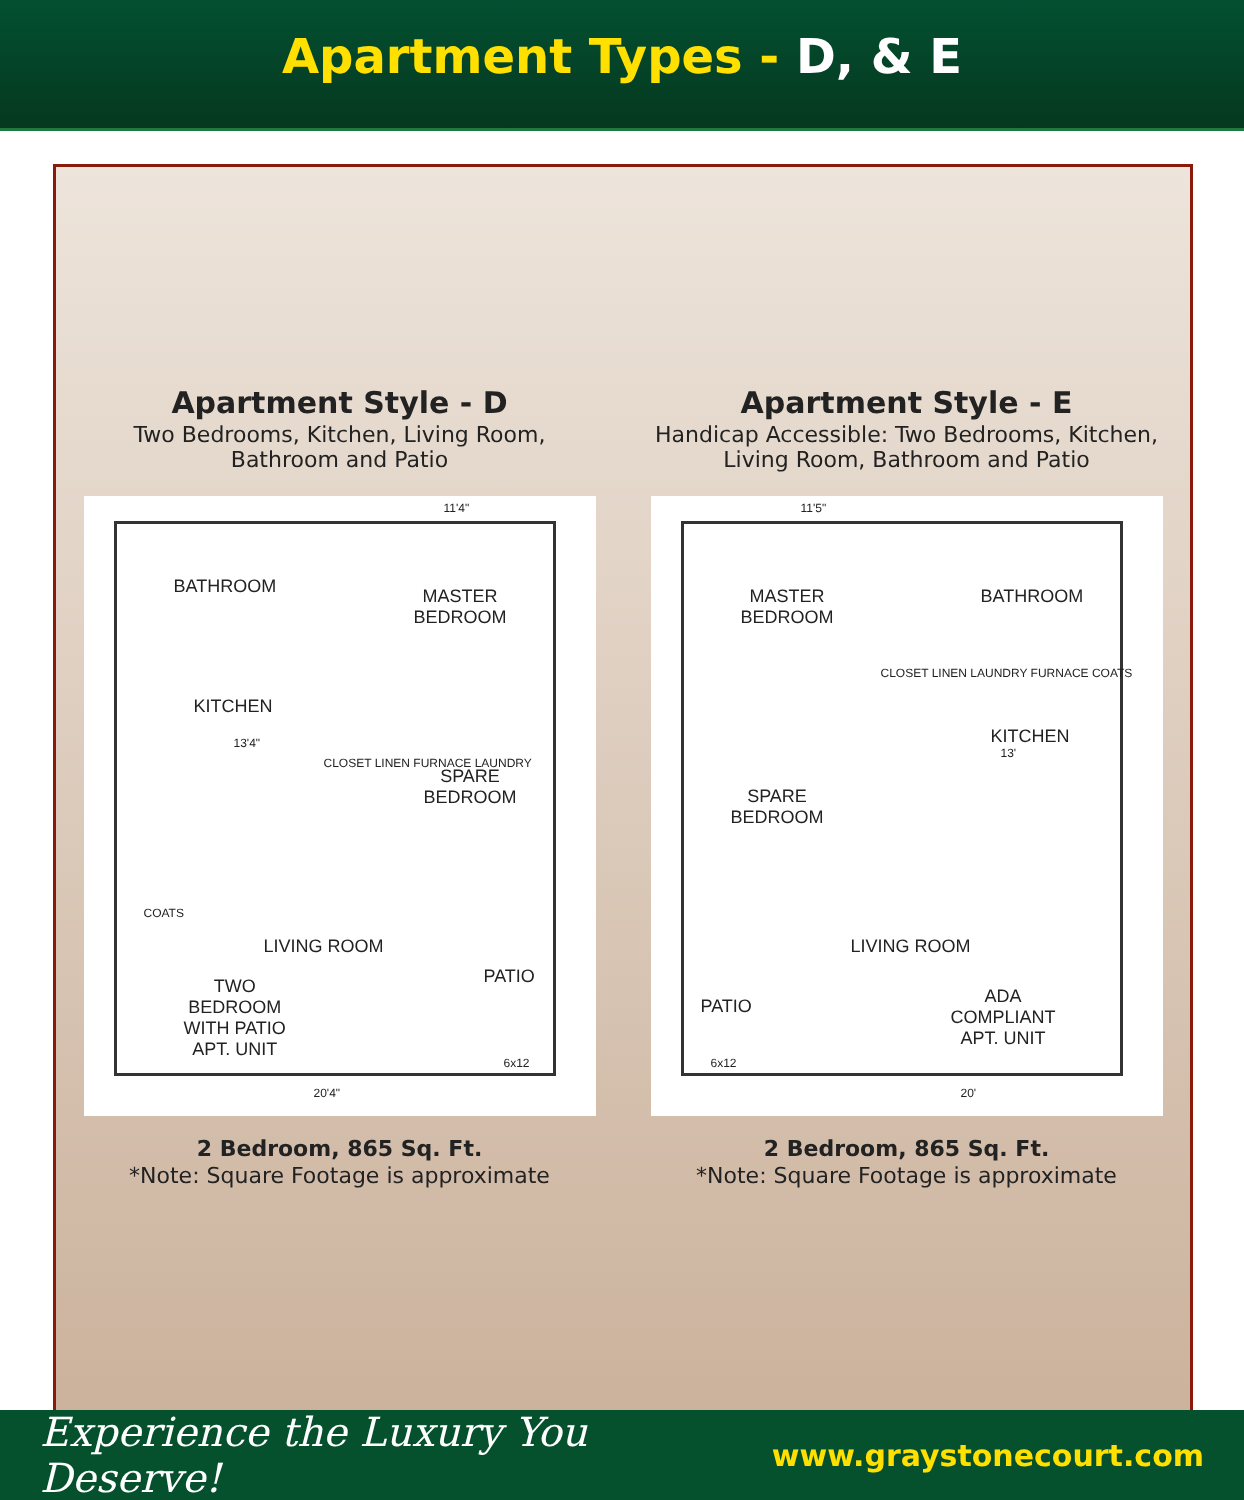Apartment Types - D, & E
Apartment Style - D
Two Bedrooms, Kitchen, Living Room,
Bathroom and Patio
BATHROOM
MASTER
BEDROOM
KITCHEN
13'4"
SPARE
BEDROOM
CLOSET LINEN FURNACE LAUNDRY
LIVING ROOM
TWO
BEDROOM
WITH PATIO
APT. UNIT
PATIO
6x12
11'4"
20'4"
COATS
2 Bedroom, 865 Sq. Ft.
*Note: Square Footage is approximate
Apartment Style - E
Handicap Accessible: Two Bedrooms, Kitchen,
Living Room, Bathroom and Patio
MASTER
BEDROOM
BATHROOM
KITCHEN
13'
SPARE
BEDROOM
CLOSET LINEN LAUNDRY FURNACE COATS
LIVING ROOM
ADA
COMPLIANT
APT. UNIT
PATIO
6x12
11'5"
20'
2 Bedroom, 865 Sq. Ft.
*Note: Square Footage is approximate
Experience the Luxury You Deserve! www.graystonecourt.com